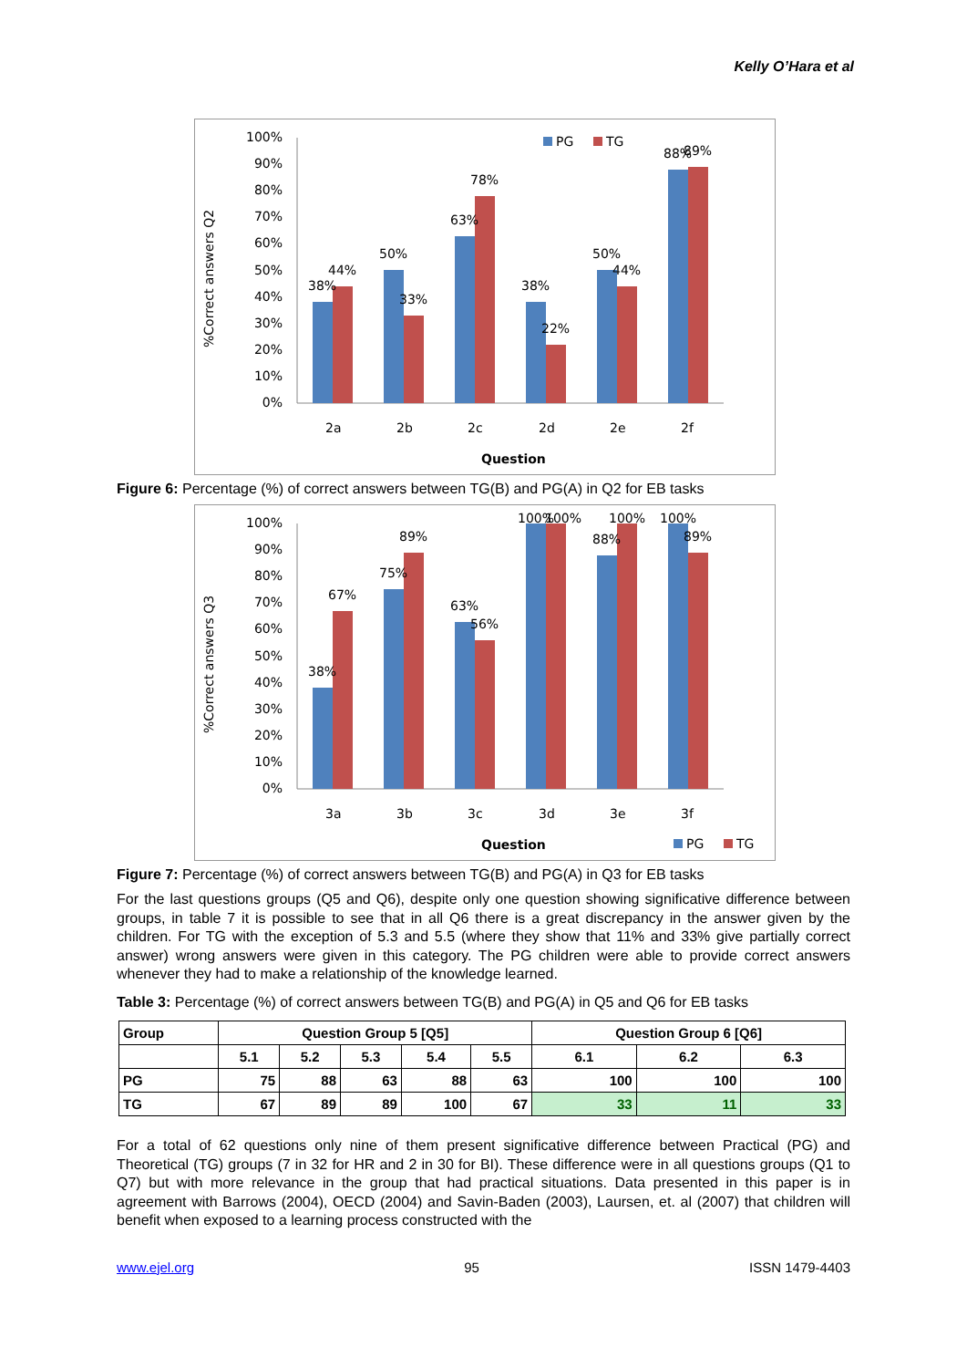Kelly O’Hara et al
%Correct answers Q2
100%
90%
80%
70%
60%
50%
40%
30%
20%
10%
0%
38%
44%
50%
33%
63%
78%
38%
22%
50%
44%
88%
89%
2a
2b
2c
2d
2e
2f
Question
PG
TG
Figure 6: Percentage (%) of correct answers between TG(B) and PG(A) in Q2 for EB tasks
%Correct answers Q3
100%
90%
80%
70%
60%
50%
40%
30%
20%
10%
0%
38%
67%
75%
89%
63%
56%
100%
100%
88%
100%
100%
89%
3a
3b
3c
3d
3e
3f
Question
PG
TG
Figure 7: Percentage (%) of correct answers between TG(B) and PG(A) in Q3 for EB tasks
For the last questions groups (Q5 and Q6), despite only one question showing significative difference between groups, in table 7 it is possible to see that in all Q6 there is a great discrepancy in the answer given by the children. For TG with the exception of 5.3 and 5.5 (where they show that 11% and 33% give partially correct answer) wrong answers were given in this category. The PG children were able to provide correct answers whenever they had to make a relationship of the knowledge learned.
Table 3: Percentage (%) of correct answers between TG(B) and PG(A) in Q5 and Q6 for EB tasks
| Group | Question Group 5 [Q5] | | | | | Question Group 6 [Q6] | | |
| --- | --- | --- | --- | --- | --- | --- | --- | --- |
| | 5.1 | 5.2 | 5.3 | 5.4 | 5.5 | 6.1 | 6.2 | 6.3 |
| PG | 75 | 88 | 63 | 88 | 63 | 100 | 100 | 100 |
| TG | 67 | 89 | 89 | 100 | 67 | 33 | 11 | 33 |
For a total of 62 questions only nine of them present significative difference between Practical (PG) and Theoretical (TG) groups (7 in 32 for HR and 2 in 30 for BI). These difference were in all questions groups (Q1 to Q7) but with more relevance in the group that had practical situations. Data presented in this paper is in agreement with Barrows (2004), OECD (2004) and Savin-Baden (2003), Laursen, et. al (2007) that children will benefit when exposed to a learning process constructed with the
www.ejel.org 95 ISSN 1479-4403